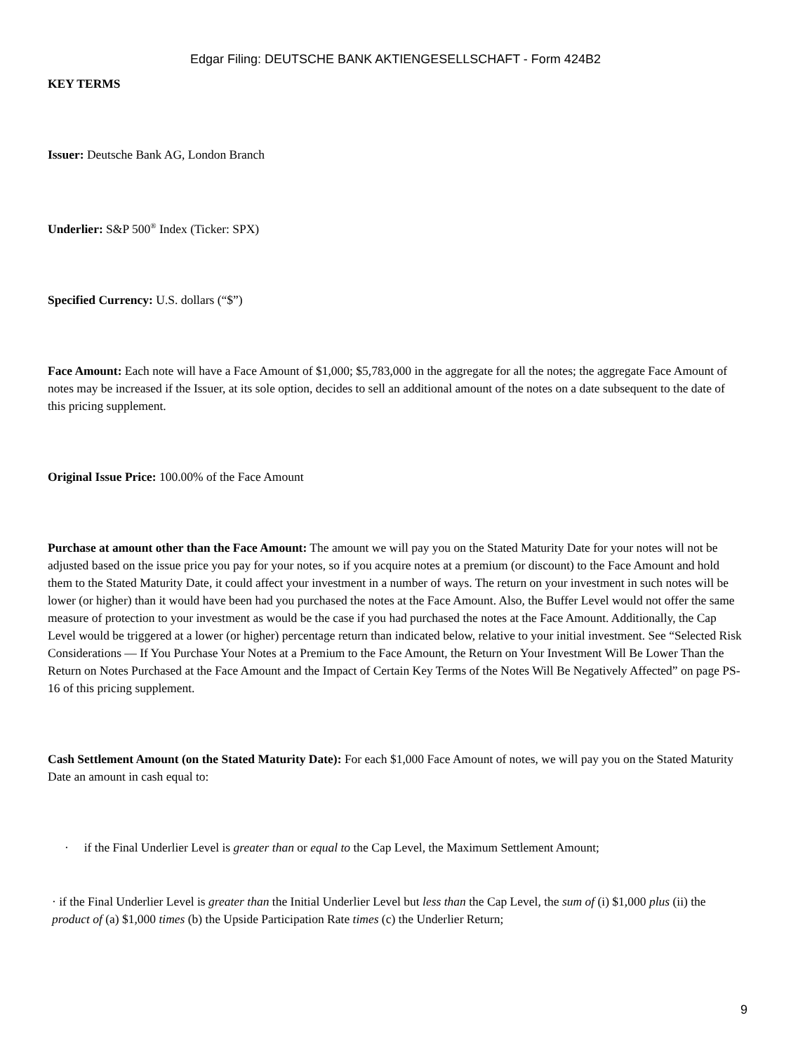Edgar Filing: DEUTSCHE BANK AKTIENGESELLSCHAFT - Form 424B2
KEY TERMS
Issuer: Deutsche Bank AG, London Branch
Underlier: S&P 500<sup>®</sup> Index (Ticker: SPX)
Specified Currency: U.S. dollars (“$”)
Face Amount: Each note will have a Face Amount of $1,000; $5,783,000 in the aggregate for all the notes; the aggregate Face Amount of notes may be increased if the Issuer, at its sole option, decides to sell an additional amount of the notes on a date subsequent to the date of this pricing supplement.
Original Issue Price: 100.00% of the Face Amount
Purchase at amount other than the Face Amount: The amount we will pay you on the Stated Maturity Date for your notes will not be adjusted based on the issue price you pay for your notes, so if you acquire notes at a premium (or discount) to the Face Amount and hold them to the Stated Maturity Date, it could affect your investment in a number of ways. The return on your investment in such notes will be lower (or higher) than it would have been had you purchased the notes at the Face Amount. Also, the Buffer Level would not offer the same measure of protection to your investment as would be the case if you had purchased the notes at the Face Amount. Additionally, the Cap Level would be triggered at a lower (or higher) percentage return than indicated below, relative to your initial investment. See “Selected Risk Considerations — If You Purchase Your Notes at a Premium to the Face Amount, the Return on Your Investment Will Be Lower Than the Return on Notes Purchased at the Face Amount and the Impact of Certain Key Terms of the Notes Will Be Negatively Affected” on page PS-16 of this pricing supplement.
Cash Settlement Amount (on the Stated Maturity Date): For each $1,000 Face Amount of notes, we will pay you on the Stated Maturity Date an amount in cash equal to:
· if the Final Underlier Level is greater than or equal to the Cap Level, the Maximum Settlement Amount;
· if the Final Underlier Level is greater than the Initial Underlier Level but less than the Cap Level, the sum of (i) $1,000 plus (ii) the product of (a) $1,000 times (b) the Upside Participation Rate times (c) the Underlier Return;
9